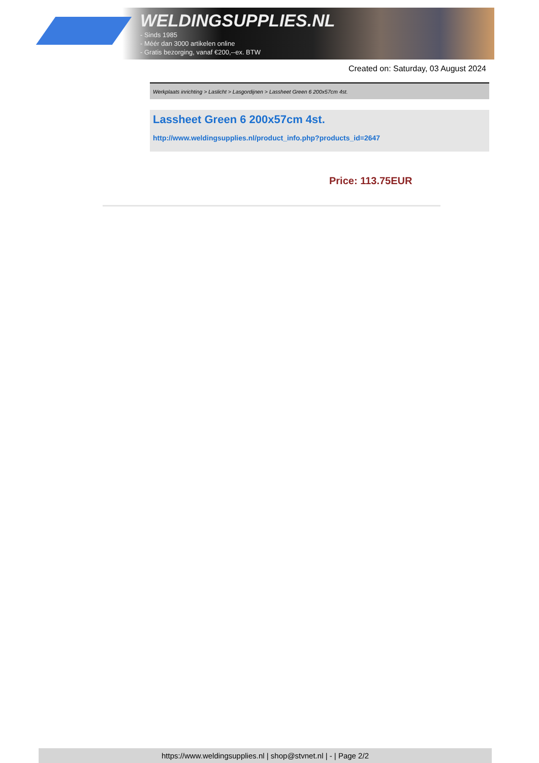WELDINGSUPPLIES.NL
- Sinds 1985
- Méér dan 3000 artikelen online
- Gratis bezorging, vanaf €200,--ex. BTW
Created on: Saturday, 03 August 2024
Werkplaats inrichting > Laslicht > Lasgordijnen > Lassheet Green 6 200x57cm 4st.
Lassheet Green 6 200x57cm 4st.
http://www.weldingsupplies.nl/product_info.php?products_id=2647
Price: 113.75EUR
https://www.weldingsupplies.nl | shop@stvnet.nl | - | Page 2/2